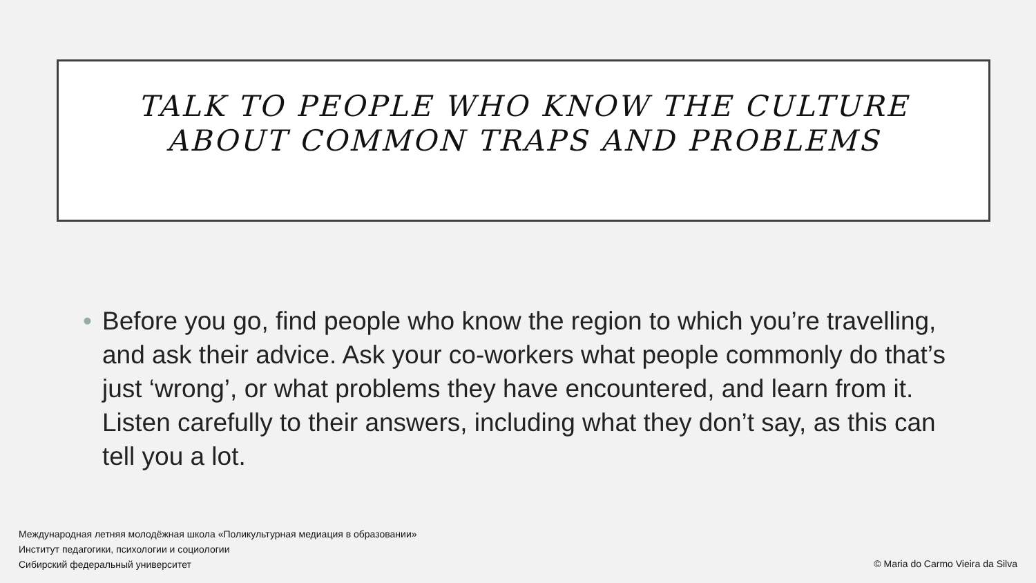TALK TO PEOPLE WHO KNOW THE CULTURE
ABOUT COMMON TRAPS AND PROBLEMS
• Before you go, find people who know the region to which you’re travelling, and ask their advice. Ask your co-workers what people commonly do that’s just ‘wrong’, or what problems they have encountered, and learn from it. Listen carefully to their answers, including what they don’t say, as this can tell you a lot.
Международная летняя молодёжная школа «Поликультурная медиация в образовании»
Институт педагогики, психологии и социологии
Сибирский федеральный университет
© Maria do Carmo Vieira da Silva